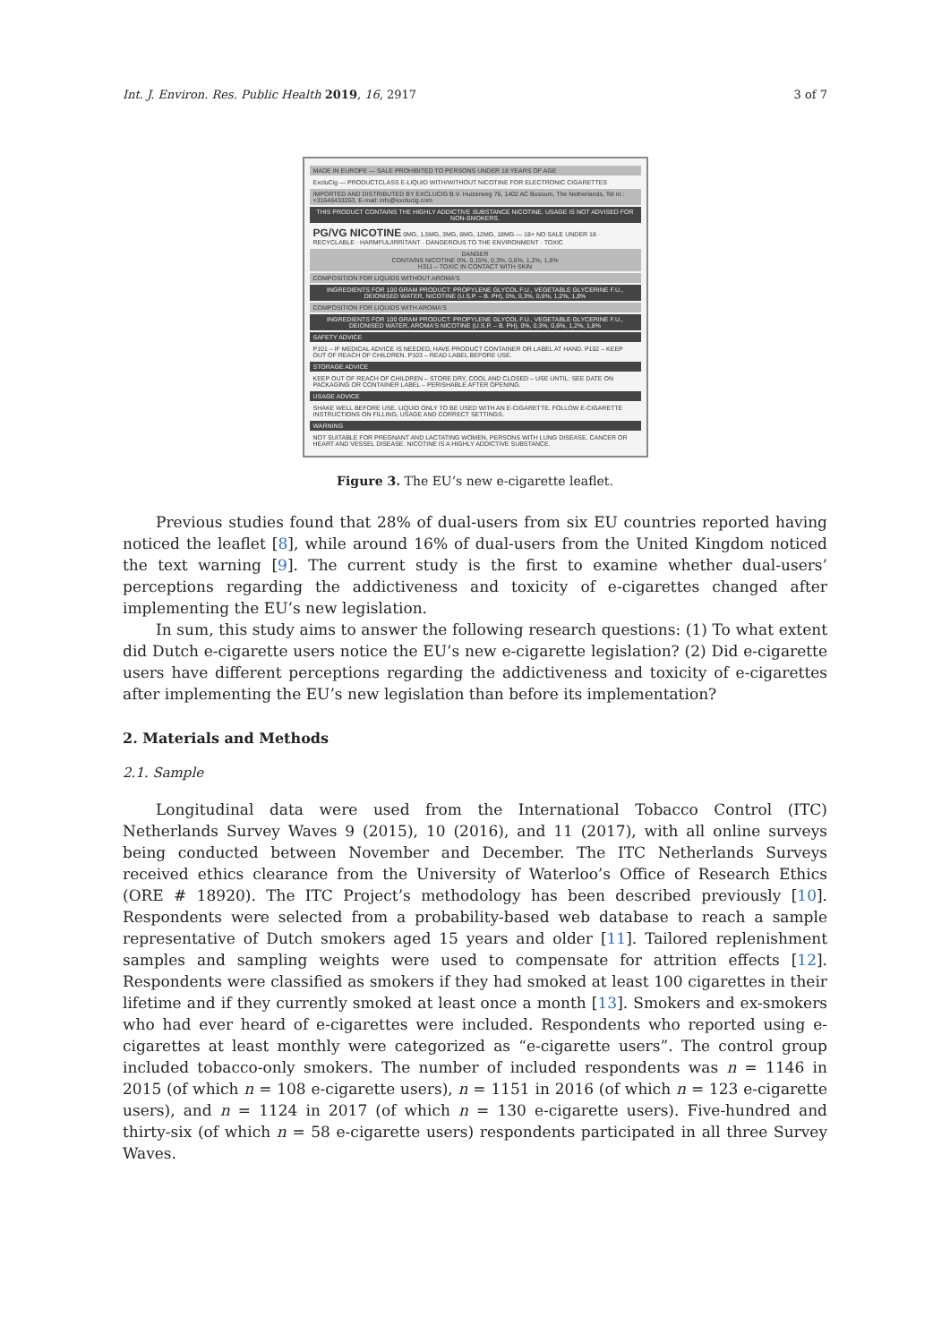Int. J. Environ. Res. Public Health 2019, 16, 2917 3 of 7
MADE IN EUROPE — SALE PROHIBITED TO PERSONS UNDER 18 YEARS OF AGE
ExcluCig — PRODUCTCLASS E-LIQUID WITH/WITHOUT NICOTINE FOR ELECTRONIC CIGARETTES
IMPORTED AND DISTRIBUTED BY EXCLUCIG B.V. Huizerweg 76, 1402 AC Bussum, The Netherlands, Tel nr.: +31646433263, E-mail: info@exclucig.com
THIS PRODUCT CONTAINS THE HIGHLY ADDICTIVE SUBSTANCE NICOTINE. USAGE IS NOT ADVISED FOR NON-SMOKERS.
PG/VG NICOTINE 0MG, 1,5MG, 3MG, 6MG, 12MG, 18MG — 18+ NO SALE UNDER 18 · RECYCLABLE · HARMFUL/IRRITANT · DANGEROUS TO THE ENVIRONMENT · TOXIC
DANGER
CONTAINS NICOTINE 0%, 0,15%, 0,3%, 0,6%, 1,2%, 1,8%
H311 – TOXIC IN CONTACT WITH SKIN
COMPOSITION FOR LIQUIDS WITHOUT AROMA'S
INGREDIENTS FOR 100 GRAM PRODUCT: PROPYLENE GLYCOL F.U., VEGETABLE GLYCERINE F.U., DEIONISED WATER, NICOTINE (U.S.P. – B. PH), 0%, 0,3%, 0,6%, 1,2%, 1,8%
COMPOSITION FOR LIQUIDS WITH AROMA'S
INGREDIENTS FOR 100 GRAM PRODUCT: PROPYLENE GLYCOL F.U., VEGETABLE GLYCERINE F.U., DEIONISED WATER, AROMA'S NICOTINE (U.S.P. – B. PH), 0%, 0,3%, 0,6%, 1,2%, 1,8%
SAFETY ADVICE
P101 – IF MEDICAL ADVICE IS NEEDED, HAVE PRODUCT CONTAINER OR LABEL AT HAND. P102 – KEEP OUT OF REACH OF CHILDREN. P103 – READ LABEL BEFORE USE.
STORAGE ADVICE
KEEP OUT OF REACH OF CHILDREN – STORE DRY, COOL AND CLOSED – USE UNTIL: SEE DATE ON PACKAGING OR CONTAINER LABEL – PERISHABLE AFTER OPENING.
USAGE ADVICE
SHAKE WELL BEFORE USE. LIQUID ONLY TO BE USED WITH AN E-CIGARETTE. FOLLOW E-CIGARETTE INSTRUCTIONS ON FILLING, USAGE AND CORRECT SETTINGS.
WARNING
NOT SUITABLE FOR PREGNANT AND LACTATING WOMEN, PERSONS WITH LUNG DISEASE, CANCER OR HEART AND VESSEL DISEASE. NICOTINE IS A HIGHLY ADDICTIVE SUBSTANCE.
Figure 3. The EU’s new e-cigarette leaflet.
Previous studies found that 28% of dual-users from six EU countries reported having noticed the leaflet [8], while around 16% of dual-users from the United Kingdom noticed the text warning [9]. The current study is the first to examine whether dual-users’ perceptions regarding the addictiveness and toxicity of e-cigarettes changed after implementing the EU’s new legislation.
In sum, this study aims to answer the following research questions: (1) To what extent did Dutch e-cigarette users notice the EU’s new e-cigarette legislation? (2) Did e-cigarette users have different perceptions regarding the addictiveness and toxicity of e-cigarettes after implementing the EU’s new legislation than before its implementation?
2. Materials and Methods
2.1. Sample
Longitudinal data were used from the International Tobacco Control (ITC) Netherlands Survey Waves 9 (2015), 10 (2016), and 11 (2017), with all online surveys being conducted between November and December. The ITC Netherlands Surveys received ethics clearance from the University of Waterloo’s Office of Research Ethics (ORE # 18920). The ITC Project’s methodology has been described previously [10]. Respondents were selected from a probability-based web database to reach a sample representative of Dutch smokers aged 15 years and older [11]. Tailored replenishment samples and sampling weights were used to compensate for attrition effects [12]. Respondents were classified as smokers if they had smoked at least 100 cigarettes in their lifetime and if they currently smoked at least once a month [13]. Smokers and ex-smokers who had ever heard of e-cigarettes were included. Respondents who reported using e-cigarettes at least monthly were categorized as “e-cigarette users”. The control group included tobacco-only smokers. The number of included respondents was n = 1146 in 2015 (of which n = 108 e-cigarette users), n = 1151 in 2016 (of which n = 123 e-cigarette users), and n = 1124 in 2017 (of which n = 130 e-cigarette users). Five-hundred and thirty-six (of which n = 58 e-cigarette users) respondents participated in all three Survey Waves.